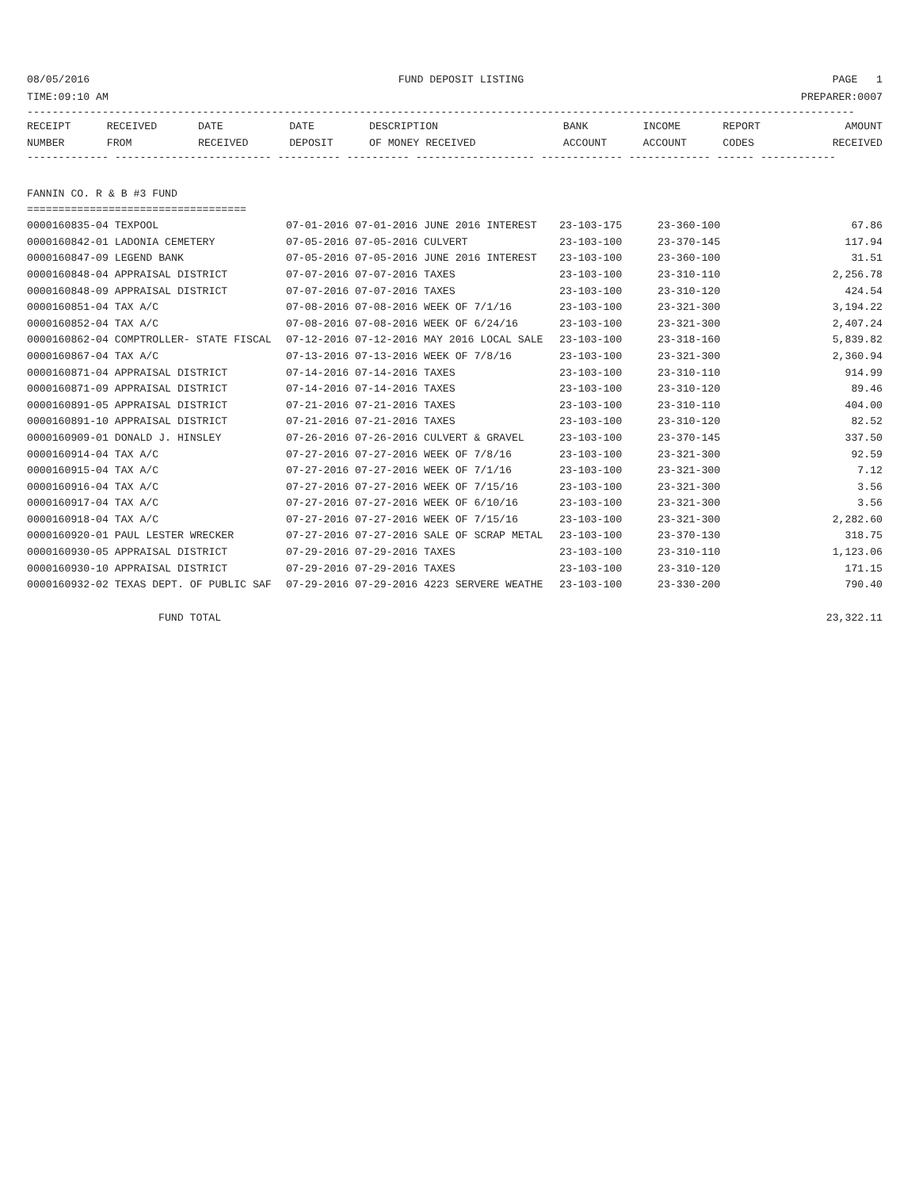08/05/2016 FUND DEPOSIT LISTING PAGE 1
TIME:09:10 AM PREPARER:0007
------------------------------------------------------------------------------------------------------------------------------------
| RECEIPT NUMBER | RECEIVED FROM | DATE RECEIVED | DATE DEPOSIT | DESCRIPTION OF MONEY RECEIVED | BANK ACCOUNT | INCOME ACCOUNT | REPORT CODES | AMOUNT RECEIVED |
| --- | --- | --- | --- | --- | --- | --- | --- | --- |
------------- ------------------------- ---------- ---------- ------------------- ------------- ------------- ------ ------------
FANNIN CO. R & B #3 FUND
===================================
| 0000160835-04 TEXPOOL | 07-01-2016 07-01-2016 JUNE 2016 INTEREST | 23-103-175 | 23-360-100 | 67.86 |
| 0000160842-01 LADONIA CEMETERY | 07-05-2016 07-05-2016 CULVERT | 23-103-100 | 23-370-145 | 117.94 |
| 0000160847-09 LEGEND BANK | 07-05-2016 07-05-2016 JUNE 2016 INTEREST | 23-103-100 | 23-360-100 | 31.51 |
| 0000160848-04 APPRAISAL DISTRICT | 07-07-2016 07-07-2016 TAXES | 23-103-100 | 23-310-110 | 2,256.78 |
| 0000160848-09 APPRAISAL DISTRICT | 07-07-2016 07-07-2016 TAXES | 23-103-100 | 23-310-120 | 424.54 |
| 0000160851-04 TAX A/C | 07-08-2016 07-08-2016 WEEK OF 7/1/16 | 23-103-100 | 23-321-300 | 3,194.22 |
| 0000160852-04 TAX A/C | 07-08-2016 07-08-2016 WEEK OF 6/24/16 | 23-103-100 | 23-321-300 | 2,407.24 |
| 0000160862-04 COMPTROLLER- STATE FISCAL | 07-12-2016 07-12-2016 MAY 2016 LOCAL SALE | 23-103-100 | 23-318-160 | 5,839.82 |
| 0000160867-04 TAX A/C | 07-13-2016 07-13-2016 WEEK OF 7/8/16 | 23-103-100 | 23-321-300 | 2,360.94 |
| 0000160871-04 APPRAISAL DISTRICT | 07-14-2016 07-14-2016 TAXES | 23-103-100 | 23-310-110 | 914.99 |
| 0000160871-09 APPRAISAL DISTRICT | 07-14-2016 07-14-2016 TAXES | 23-103-100 | 23-310-120 | 89.46 |
| 0000160891-05 APPRAISAL DISTRICT | 07-21-2016 07-21-2016 TAXES | 23-103-100 | 23-310-110 | 404.00 |
| 0000160891-10 APPRAISAL DISTRICT | 07-21-2016 07-21-2016 TAXES | 23-103-100 | 23-310-120 | 82.52 |
| 0000160909-01 DONALD J. HINSLEY | 07-26-2016 07-26-2016 CULVERT & GRAVEL | 23-103-100 | 23-370-145 | 337.50 |
| 0000160914-04 TAX A/C | 07-27-2016 07-27-2016 WEEK OF 7/8/16 | 23-103-100 | 23-321-300 | 92.59 |
| 0000160915-04 TAX A/C | 07-27-2016 07-27-2016 WEEK OF 7/1/16 | 23-103-100 | 23-321-300 | 7.12 |
| 0000160916-04 TAX A/C | 07-27-2016 07-27-2016 WEEK OF 7/15/16 | 23-103-100 | 23-321-300 | 3.56 |
| 0000160917-04 TAX A/C | 07-27-2016 07-27-2016 WEEK OF 6/10/16 | 23-103-100 | 23-321-300 | 3.56 |
| 0000160918-04 TAX A/C | 07-27-2016 07-27-2016 WEEK OF 7/15/16 | 23-103-100 | 23-321-300 | 2,282.60 |
| 0000160920-01 PAUL LESTER WRECKER | 07-27-2016 07-27-2016 SALE OF SCRAP METAL | 23-103-100 | 23-370-130 | 318.75 |
| 0000160930-05 APPRAISAL DISTRICT | 07-29-2016 07-29-2016 TAXES | 23-103-100 | 23-310-110 | 1,123.06 |
| 0000160930-10 APPRAISAL DISTRICT | 07-29-2016 07-29-2016 TAXES | 23-103-100 | 23-310-120 | 171.15 |
| 0000160932-02 TEXAS DEPT. OF PUBLIC SAF | 07-29-2016 07-29-2016 4223 SERVERE WEATHE | 23-103-100 | 23-330-200 | 790.40 |
FUND TOTAL 23,322.11